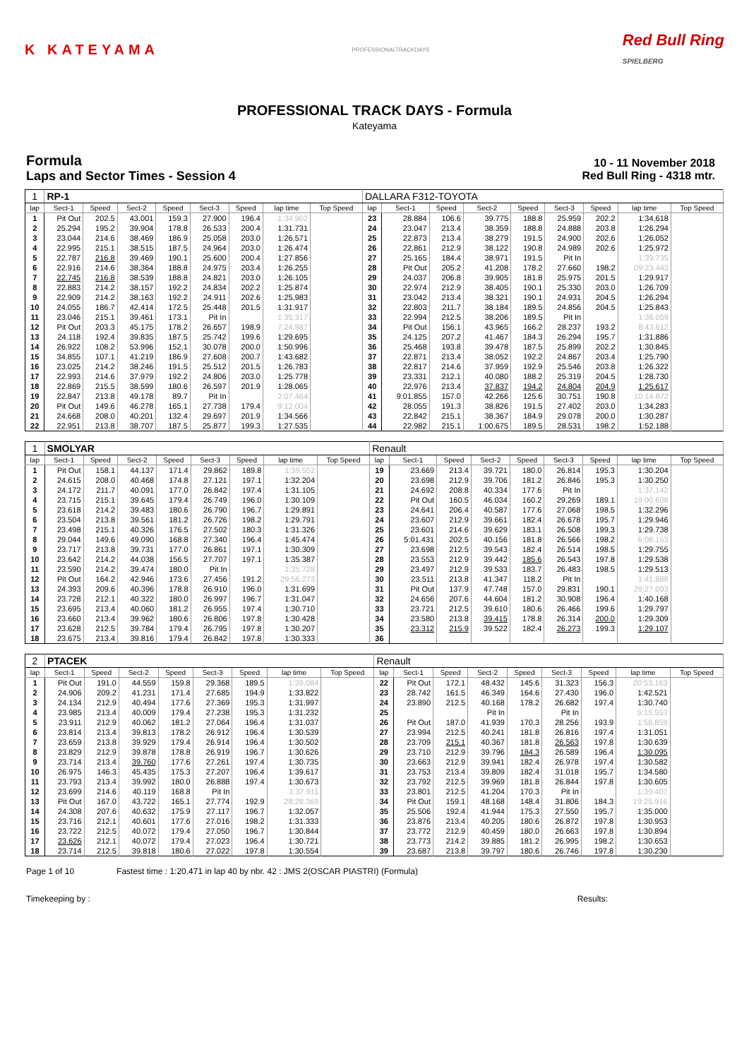K KATEYAMA
PROFESSIONALTRACKDAYS
Red Bull Ring
SPIELBERG
PROFESSIONAL TRACK DAYS - Formula
Kateyama
Formula
Laps and Sector Times - Session 4
10 - 11 November 2018
Red Bull Ring - 4318 mtr.
| 1 | RP-1 | | | | | | | | DALLARA F312-TOYOTA | | | | | | | | |
| lap | Sect-1 | Speed | Sect-2 | Speed | Sect-3 | Speed | lap time | Top Speed | lap | Sect-1 | Speed | Sect-2 | Speed | Sect-3 | Speed | lap time | Top Speed |
| 1 | Pit Out | 202.5 | 43.001 | 159.3 | 27.900 | 196.4 | 1:34.902 | | 23 | 28.884 | 106.6 | 39.775 | 188.8 | 25.959 | 202.2 | 1:34.618 | |
| 2 | 25.294 | 195.2 | 39.904 | 178.8 | 26.533 | 200.4 | 1:31.731 | | 24 | 23.047 | 213.4 | 38.359 | 188.8 | 24.888 | 203.8 | 1:26.294 | |
| 3 | 23.044 | 214.6 | 38.469 | 186.9 | 25.058 | 203.0 | 1:26.571 | | 25 | 22.873 | 213.4 | 38.279 | 191.5 | 24.900 | 202.6 | 1:26.052 | |
| 4 | 22.995 | 215.1 | 38.515 | 187.5 | 24.964 | 203.0 | 1:26.474 | | 26 | 22.861 | 212.9 | 38.122 | 190.8 | 24.989 | 202.6 | 1:25.972 | |
| 5 | 22.787 | 216.8 | 39.469 | 190.1 | 25.600 | 200.4 | 1:27.856 | | 27 | 25.165 | 184.4 | 38.971 | 191.5 | Pit In | | 1:39.735 | |
| 6 | 22.916 | 214.6 | 38.364 | 188.8 | 24.975 | 203.4 | 1:26.255 | | 28 | Pit Out | 205.2 | 41.208 | 178.2 | 27.660 | 198.2 | 09:23.443 | |
| 7 | 22.745 | 216.8 | 38.539 | 188.8 | 24.821 | 203.0 | 1:26.105 | | 29 | 24.037 | 206.8 | 39.905 | 181.8 | 25.975 | 201.5 | 1:29.917 | |
| 8 | 22.883 | 214.2 | 38.157 | 192.2 | 24.834 | 202.2 | 1:25.874 | | 30 | 22.974 | 212.9 | 38.405 | 190.1 | 25.330 | 203.0 | 1:26.709 | |
| 9 | 22.909 | 214.2 | 38.163 | 192.2 | 24.911 | 202.6 | 1:25.983 | | 31 | 23.042 | 213.4 | 38.321 | 190.1 | 24.931 | 204.5 | 1:26.294 | |
| 10 | 24.055 | 186.7 | 42.414 | 172.5 | 25.448 | 201.5 | 1:31.917 | | 32 | 22.803 | 211.7 | 38.184 | 189.5 | 24.856 | 204.5 | 1:25.843 | |
| 11 | 23.046 | 215.1 | 39.461 | 173.1 | Pit In | | 1:35.317 | | 33 | 22.994 | 212.5 | 38.206 | 189.5 | Pit In | | 1:36.059 | |
| 12 | Pit Out | 203.3 | 45.175 | 178.2 | 26.657 | 198.9 | 7:24.987 | | 34 | Pit Out | 156.1 | 43.965 | 166.2 | 28.237 | 193.2 | 8:43.612 | |
| 13 | 24.118 | 192.4 | 39.835 | 187.5 | 25.742 | 199.6 | 1:29.695 | | 35 | 24.125 | 207.2 | 41.467 | 184.3 | 26.294 | 195.7 | 1:31.886 | |
| 14 | 26.922 | 108.2 | 53.996 | 152.1 | 30.078 | 200.0 | 1:50.996 | | 36 | 25.468 | 193.8 | 39.478 | 187.5 | 25.899 | 202.2 | 1:30.845 | |
| 15 | 34.855 | 107.1 | 41.219 | 186.9 | 27.608 | 200.7 | 1:43.682 | | 37 | 22.871 | 213.4 | 38.052 | 192.2 | 24.867 | 203.4 | 1:25.790 | |
| 16 | 23.025 | 214.2 | 38.246 | 191.5 | 25.512 | 201.5 | 1:26.783 | | 38 | 22.817 | 214.6 | 37.959 | 192.9 | 25.546 | 203.8 | 1:26.322 | |
| 17 | 22.993 | 214.6 | 37.979 | 192.2 | 24.806 | 203.0 | 1:25.778 | | 39 | 23.331 | 212.1 | 40.080 | 188.2 | 25.319 | 204.5 | 1:28.730 | |
| 18 | 22.869 | 215.5 | 38.599 | 180.6 | 26.597 | 201.9 | 1:28.065 | | 40 | 22.976 | 213.4 | 37.837 | 194.2 | 24.804 | 204.9 | 1:25.617 | |
| 19 | 22.847 | 213.8 | 49.178 | 89.7 | Pit In | | 2:07.464 | | 41 | 9:01.855 | 157.0 | 42.266 | 125.6 | 30.751 | 190.8 | 10:14.872 | |
| 20 | Pit Out | 149.6 | 46.278 | 165.1 | 27.738 | 179.4 | 9:12.004 | | 42 | 28.055 | 191.3 | 38.826 | 191.5 | 27.402 | 203.0 | 1:34.283 | |
| 21 | 24.668 | 208.0 | 40.201 | 132.4 | 29.697 | 201.9 | 1:34.566 | | 43 | 22.842 | 215.1 | 38.367 | 184.9 | 29.078 | 200.0 | 1:30.287 | |
| 22 | 22.951 | 213.8 | 38.707 | 187.5 | 25.877 | 199.3 | 1:27.535 | | 44 | 22.982 | 215.1 | 1:00.675 | 189.5 | 28.531 | 198.2 | 1:52.188 | |
| 1 | SMOLYAR | | | | | | | | Renault | | | | | | | | |
| lap | Sect-1 | Speed | Sect-2 | Speed | Sect-3 | Speed | lap time | Top Speed | lap | Sect-1 | Speed | Sect-2 | Speed | Sect-3 | Speed | lap time | Top Speed |
| 1 | Pit Out | 158.1 | 44.137 | 171.4 | 29.862 | 189.8 | 1:39.552 | | 19 | 23.669 | 213.4 | 39.721 | 180.0 | 26.814 | 195.3 | 1:30.204 | |
| 2 | 24.615 | 208.0 | 40.468 | 174.8 | 27.121 | 197.1 | 1:32.204 | | 20 | 23.698 | 212.9 | 39.706 | 181.2 | 26.846 | 195.3 | 1:30.250 | |
| 3 | 24.172 | 211.7 | 40.091 | 177.0 | 26.842 | 197.4 | 1:31.105 | | 21 | 24.692 | 208.8 | 40.334 | 177.6 | Pit In | | 1:37.142 | |
| 4 | 23.715 | 215.1 | 39.645 | 179.4 | 26.749 | 196.0 | 1:30.109 | | 22 | Pit Out | 160.5 | 46.034 | 160.2 | 29.269 | 189.1 | 19:00.608 | |
| 5 | 23.618 | 214.2 | 39.483 | 180.6 | 26.790 | 196.7 | 1:29.891 | | 23 | 24.641 | 206.4 | 40.587 | 177.6 | 27.068 | 198.5 | 1:32.296 | |
| 6 | 23.504 | 213.8 | 39.561 | 181.2 | 26.726 | 198.2 | 1:29.791 | | 24 | 23.607 | 212.9 | 39.661 | 182.4 | 26.678 | 195.7 | 1:29.946 | |
| 7 | 23.498 | 215.1 | 40.326 | 176.5 | 27.502 | 180.3 | 1:31.326 | | 25 | 23.601 | 214.6 | 39.629 | 183.1 | 26.508 | 199.3 | 1:29.738 | |
| 8 | 29.044 | 149.6 | 49.090 | 168.8 | 27.340 | 196.4 | 1:45.474 | | 26 | 5:01.431 | 202.5 | 40.156 | 181.8 | 26.566 | 198.2 | 6:08.153 | |
| 9 | 23.717 | 213.8 | 39.731 | 177.0 | 26.861 | 197.1 | 1:30.309 | | 27 | 23.698 | 212.5 | 39.543 | 182.4 | 26.514 | 198.5 | 1:29.755 | |
| 10 | 23.642 | 214.2 | 44.038 | 156.5 | 27.707 | 197.1 | 1:35.387 | | 28 | 23.553 | 212.9 | 39.442 | 185.6 | 26.543 | 197.8 | 1:29.538 | |
| 11 | 23.590 | 214.2 | 39.474 | 180.0 | Pit In | | 1:35.728 | | 29 | 23.497 | 212.9 | 39.533 | 183.7 | 26.483 | 198.5 | 1:29.513 | |
| 12 | Pit Out | 164.2 | 42.946 | 173.6 | 27.456 | 191.2 | 29:56.273 | | 30 | 23.511 | 213.8 | 41.347 | 118.2 | Pit In | | 1:41.888 | |
| 13 | 24.393 | 209.6 | 40.396 | 178.8 | 26.910 | 196.0 | 1:31.699 | | 31 | Pit Out | 137.9 | 47.748 | 157.0 | 29.831 | 190.1 | 29:27.093 | |
| 14 | 23.728 | 212.1 | 40.322 | 180.0 | 26.997 | 196.7 | 1:31.047 | | 32 | 24.656 | 207.6 | 44.604 | 181.2 | 30.908 | 196.4 | 1:40.168 | |
| 15 | 23.695 | 213.4 | 40.060 | 181.2 | 26.955 | 197.4 | 1:30.710 | | 33 | 23.721 | 212.5 | 39.610 | 180.6 | 26.466 | 199.6 | 1:29.797 | |
| 16 | 23.660 | 213.4 | 39.962 | 180.6 | 26.806 | 197.8 | 1:30.428 | | 34 | 23.580 | 213.8 | 39.415 | 178.8 | 26.314 | 200.0 | 1:29.309 | |
| 17 | 23.628 | 212.5 | 39.784 | 179.4 | 26.795 | 197.8 | 1:30.207 | | 35 | 23.312 | 215.9 | 39.522 | 182.4 | 26.273 | 199.3 | 1:29.107 | |
| 18 | 23.675 | 213.4 | 39.816 | 179.4 | 26.842 | 197.8 | 1:30.333 | | 36 | | | | | | | | |
| 2 | PTACEK | | | | | | | | Renault | | | | | | | | |
| lap | Sect-1 | Speed | Sect-2 | Speed | Sect-3 | Speed | lap time | Top Speed | lap | Sect-1 | Speed | Sect-2 | Speed | Sect-3 | Speed | lap time | Top Speed |
| 1 | Pit Out | 191.0 | 44.559 | 159.8 | 29.368 | 189.5 | 1:39.084 | | 22 | Pit Out | 172.1 | 48.432 | 145.6 | 31.323 | 156.3 | 20:53.163 | |
| 2 | 24.906 | 209.2 | 41.231 | 171.4 | 27.685 | 194.9 | 1:33.822 | | 23 | 28.742 | 161.5 | 46.349 | 164.6 | 27.430 | 196.0 | 1:42.521 | |
| 3 | 24.134 | 212.9 | 40.494 | 177.6 | 27.369 | 195.3 | 1:31.997 | | 24 | 23.890 | 212.5 | 40.168 | 178.2 | 26.682 | 197.4 | 1:30.740 | |
| 4 | 23.985 | 213.4 | 40.009 | 179.4 | 27.238 | 195.3 | 1:31.232 | | 25 | | | Pit In | | Pit In | | 5:15.553 | |
| 5 | 23.911 | 212.9 | 40.062 | 181.2 | 27.064 | 196.4 | 1:31.037 | | 26 | Pit Out | 187.0 | 41.939 | 170.3 | 28.256 | 193.9 | 1:56.859 | |
| 6 | 23.814 | 213.4 | 39.813 | 178.2 | 26.912 | 196.4 | 1:30.539 | | 27 | 23.994 | 212.5 | 40.241 | 181.8 | 26.816 | 197.4 | 1:31.051 | |
| 7 | 23.659 | 213.8 | 39.929 | 179.4 | 26.914 | 196.4 | 1:30.502 | | 28 | 23.709 | 215.1 | 40.367 | 181.8 | 26.563 | 197.8 | 1:30.639 | |
| 8 | 23.829 | 212.9 | 39.878 | 178.8 | 26.919 | 196.7 | 1:30.626 | | 29 | 23.710 | 212.9 | 39.796 | 184.3 | 26.589 | 196.4 | 1:30.095 | |
| 9 | 23.714 | 213.4 | 39.760 | 177.6 | 27.261 | 197.4 | 1:30.735 | | 30 | 23.663 | 212.9 | 39.941 | 182.4 | 26.978 | 197.4 | 1:30.582 | |
| 10 | 26.975 | 146.3 | 45.435 | 175.3 | 27.207 | 196.4 | 1:39.617 | | 31 | 23.753 | 213.4 | 39.809 | 182.4 | 31.018 | 195.7 | 1:34.580 | |
| 11 | 23.793 | 213.4 | 39.992 | 180.0 | 26.888 | 197.4 | 1:30.673 | | 32 | 23.792 | 212.5 | 39.969 | 181.8 | 26.844 | 197.8 | 1:30.605 | |
| 12 | 23.699 | 214.6 | 40.119 | 168.8 | Pit In | | 1:37.911 | | 33 | 23.801 | 212.5 | 41.204 | 170.3 | Pit In | | 1:39.407 | |
| 13 | Pit Out | 167.0 | 43.722 | 165.1 | 27.774 | 192.9 | 28:28.369 | | 34 | Pit Out | 159.1 | 48.168 | 148.4 | 31.806 | 184.3 | 19:25.916 | |
| 14 | 24.308 | 207.6 | 40.632 | 175.9 | 27.117 | 196.7 | 1:32.057 | | 35 | 25.506 | 192.4 | 41.944 | 175.3 | 27.550 | 195.7 | 1:35.000 | |
| 15 | 23.716 | 212.1 | 40.601 | 177.6 | 27.016 | 198.2 | 1:31.333 | | 36 | 23.876 | 213.4 | 40.205 | 180.6 | 26.872 | 197.8 | 1:30.953 | |
| 16 | 23.722 | 212.5 | 40.072 | 179.4 | 27.050 | 196.7 | 1:30.844 | | 37 | 23.772 | 212.9 | 40.459 | 180.0 | 26.663 | 197.8 | 1:30.894 | |
| 17 | 23.626 | 212.1 | 40.072 | 179.4 | 27.023 | 196.4 | 1:30.721 | | 38 | 23.773 | 214.2 | 39.885 | 181.2 | 26.995 | 198.2 | 1:30.653 | |
| 18 | 23.714 | 212.5 | 39.818 | 180.6 | 27.022 | 197.8 | 1:30.554 | | 39 | 23.687 | 213.8 | 39.797 | 180.6 | 26.746 | 197.8 | 1:30.230 | |
Page 1 of 10 Fastest time : 1:20.471 in lap 40 by nbr. 42 : JMS 2(OSCAR PIASTRI) (Formula)
Timekeeping by : Results: